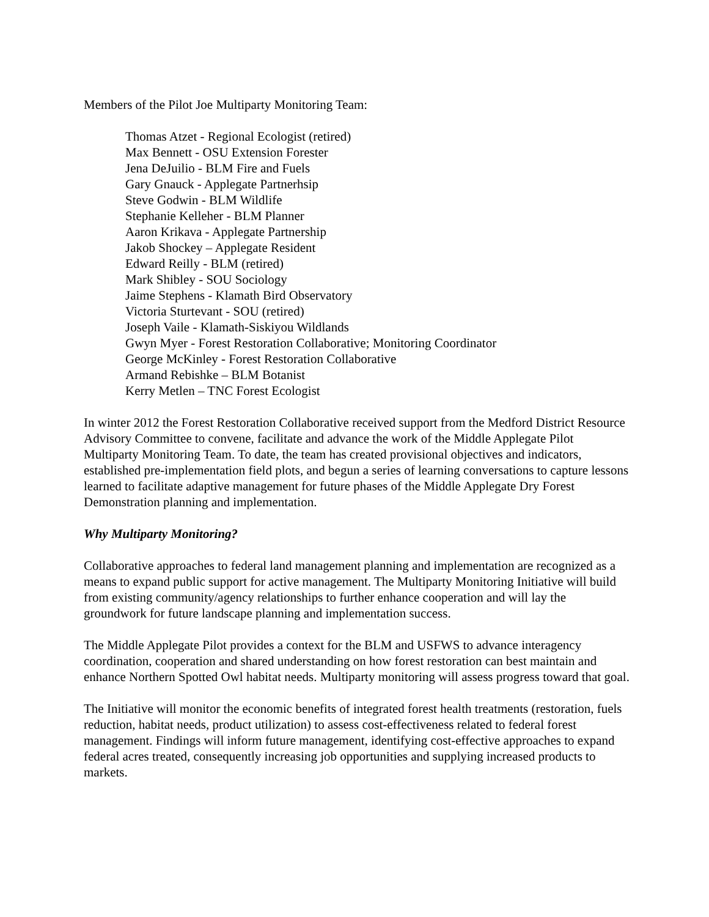Members of the Pilot Joe Multiparty Monitoring Team:
Thomas Atzet - Regional Ecologist (retired)
Max Bennett - OSU Extension Forester
Jena DeJuilio - BLM Fire and Fuels
Gary Gnauck - Applegate Partnerhsip
Steve Godwin - BLM Wildlife
Stephanie Kelleher - BLM Planner
Aaron Krikava - Applegate Partnership
Jakob Shockey – Applegate Resident
Edward Reilly - BLM (retired)
Mark Shibley - SOU Sociology
Jaime Stephens - Klamath Bird Observatory
Victoria Sturtevant - SOU (retired)
Joseph Vaile - Klamath-Siskiyou Wildlands
Gwyn Myer - Forest Restoration Collaborative; Monitoring Coordinator
George McKinley - Forest Restoration Collaborative
Armand Rebishke – BLM Botanist
Kerry Metlen – TNC Forest Ecologist
In winter 2012 the Forest Restoration Collaborative received support from the Medford District Resource Advisory Committee to convene, facilitate and advance the work of the Middle Applegate Pilot Multiparty Monitoring Team. To date, the team has created provisional objectives and indicators, established pre-implementation field plots, and begun a series of learning conversations to capture lessons learned to facilitate adaptive management for future phases of the Middle Applegate Dry Forest Demonstration planning and implementation.
Why Multiparty Monitoring?
Collaborative approaches to federal land management planning and implementation are recognized as a means to expand public support for active management. The Multiparty Monitoring Initiative will build from existing community/agency relationships to further enhance cooperation and will lay the groundwork for future landscape planning and implementation success.
The Middle Applegate Pilot provides a context for the BLM and USFWS to advance interagency coordination, cooperation and shared understanding on how forest restoration can best maintain and enhance Northern Spotted Owl habitat needs. Multiparty monitoring will assess progress toward that goal.
The Initiative will monitor the economic benefits of integrated forest health treatments (restoration, fuels reduction, habitat needs, product utilization) to assess cost-effectiveness related to federal forest management. Findings will inform future management, identifying cost-effective approaches to expand federal acres treated, consequently increasing job opportunities and supplying increased products to markets.